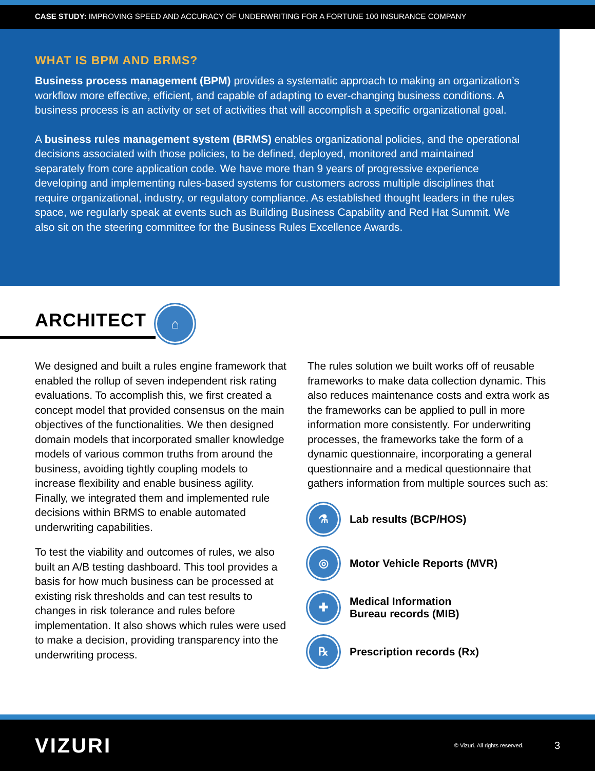CASE STUDY: IMPROVING SPEED AND ACCURACY OF UNDERWRITING FOR A FORTUNE 100 INSURANCE COMPANY
WHAT IS BPM AND BRMS?
Business process management (BPM) provides a systematic approach to making an organization’s workflow more effective, efficient, and capable of adapting to ever-changing business conditions. A business process is an activity or set of activities that will accomplish a specific organizational goal.
A business rules management system (BRMS) enables organizational policies, and the operational decisions associated with those policies, to be defined, deployed, monitored and maintained separately from core application code. We have more than 9 years of progressive experience developing and implementing rules-based systems for customers across multiple disciplines that require organizational, industry, or regulatory compliance. As established thought leaders in the rules space, we regularly speak at events such as Building Business Capability and Red Hat Summit. We also sit on the steering committee for the Business Rules Excellence Awards.
ARCHITECT
⌂
We designed and built a rules engine framework that enabled the rollup of seven independent risk rating evaluations. To accomplish this, we first created a concept model that provided consensus on the main objectives of the functionalities. We then designed domain models that incorporated smaller knowledge models of various common truths from around the business, avoiding tightly coupling models to increase flexibility and enable business agility. Finally, we integrated them and implemented rule decisions within BRMS to enable automated underwriting capabilities.
To test the viability and outcomes of rules, we also built an A/B testing dashboard. This tool provides a basis for how much business can be processed at existing risk thresholds and can test results to changes in risk tolerance and rules before implementation. It also shows which rules were used to make a decision, providing transparency into the underwriting process.
The rules solution we built works off of reusable frameworks to make data collection dynamic. This also reduces maintenance costs and extra work as the frameworks can be applied to pull in more information more consistently. For underwriting processes, the frameworks take the form of a dynamic questionnaire, incorporating a general questionnaire and a medical questionnaire that gathers information from multiple sources such as:
⚗
Lab results (BCP/HOS)
◎
Motor Vehicle Reports (MVR)
✚
Medical Information
Bureau records (MIB)
℞
Prescription records (Rx)
VIZURI © Vizuri. All rights reserved. 3